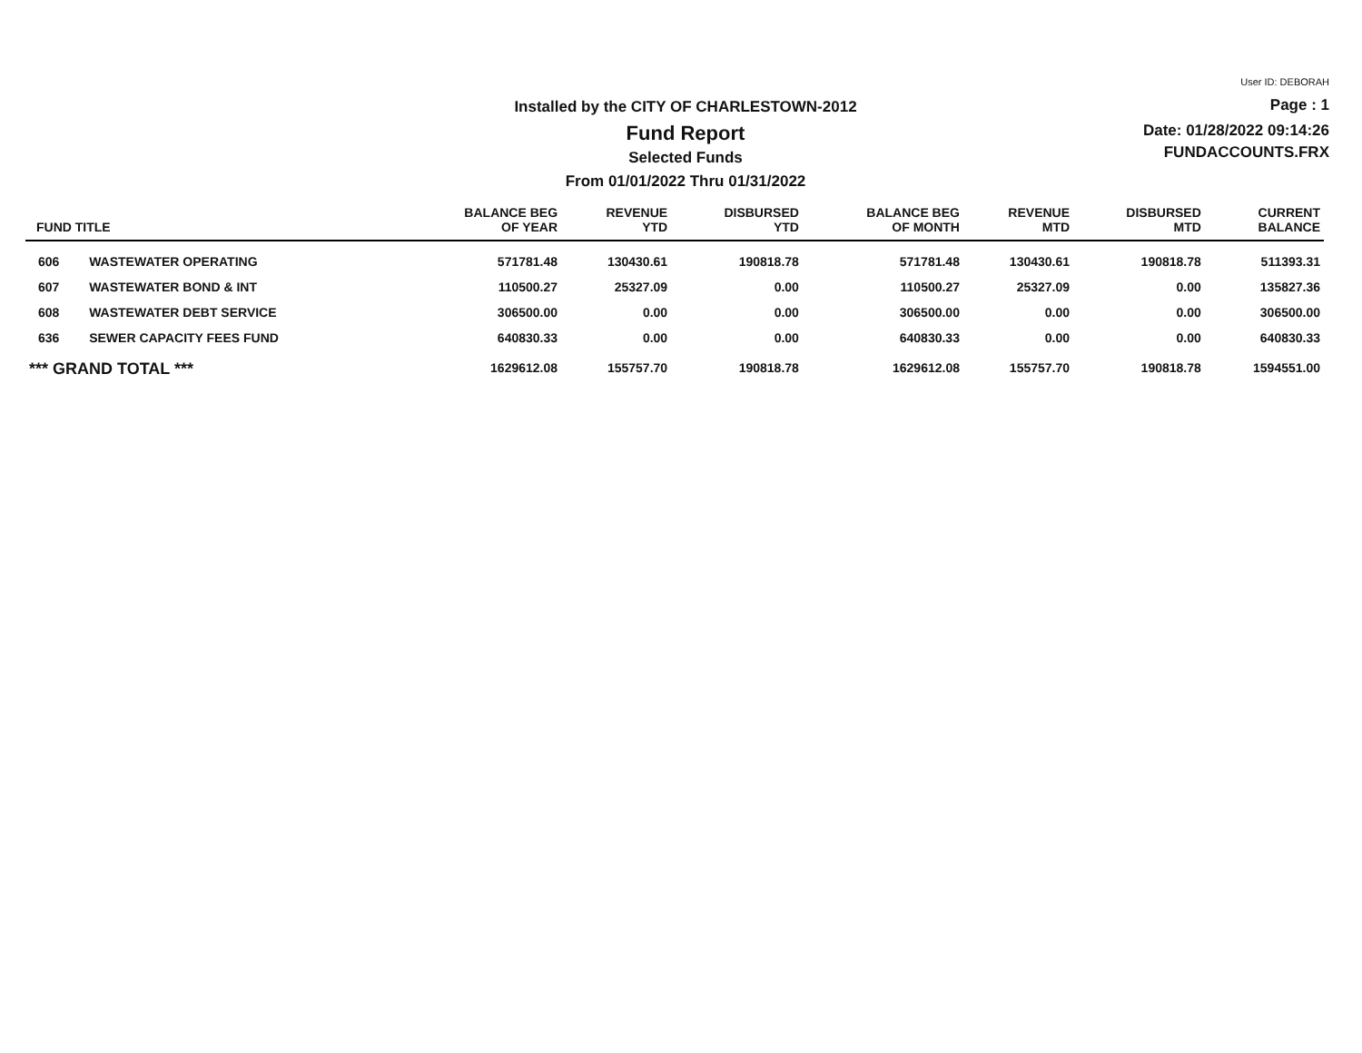Installed by the CITY OF CHARLESTOWN-2012
Fund Report
Selected Funds
From 01/01/2022 Thru 01/31/2022
User ID: DEBORAH
Page : 1
Date: 01/28/2022 09:14:26
FUNDACCOUNTS.FRX
| FUND TITLE | | BALANCE BEG OF YEAR | REVENUE YTD | DISBURSED YTD | BALANCE BEG OF MONTH | REVENUE MTD | DISBURSED MTD | CURRENT BALANCE |
| --- | --- | --- | --- | --- | --- | --- | --- | --- |
| 606 | WASTEWATER OPERATING | 571781.48 | 130430.61 | 190818.78 | 571781.48 | 130430.61 | 190818.78 | 511393.31 |
| 607 | WASTEWATER BOND & INT | 110500.27 | 25327.09 | 0.00 | 110500.27 | 25327.09 | 0.00 | 135827.36 |
| 608 | WASTEWATER DEBT SERVICE | 306500.00 | 0.00 | 0.00 | 306500.00 | 0.00 | 0.00 | 306500.00 |
| 636 | SEWER CAPACITY FEES FUND | 640830.33 | 0.00 | 0.00 | 640830.33 | 0.00 | 0.00 | 640830.33 |
| *** GRAND TOTAL *** | | 1629612.08 | 155757.70 | 190818.78 | 1629612.08 | 155757.70 | 190818.78 | 1594551.00 |